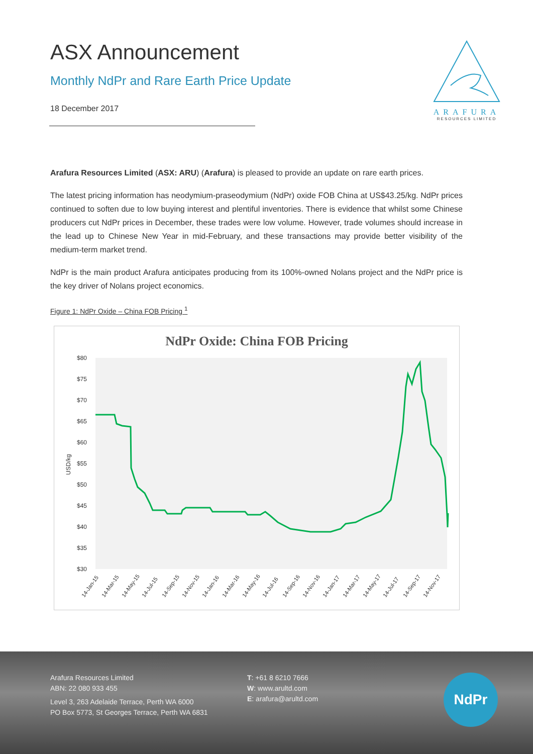ASX Announcement
Monthly NdPr and Rare Earth Price Update
18 December 2017
ARAFURA
RESOURCES LIMITED
Arafura Resources Limited (ASX: ARU) (Arafura) is pleased to provide an update on rare earth prices.
The latest pricing information has neodymium-praseodymium (NdPr) oxide FOB China at US$43.25/kg. NdPr prices continued to soften due to low buying interest and plentiful inventories. There is evidence that whilst some Chinese producers cut NdPr prices in December, these trades were low volume. However, trade volumes should increase in the lead up to Chinese New Year in mid-February, and these transactions may provide better visibility of the medium-term market trend.
NdPr is the main product Arafura anticipates producing from its 100%-owned Nolans project and the NdPr price is the key driver of Nolans project economics.
Figure 1: NdPr Oxide – China FOB Pricing <sup>1</sup>
NdPr Oxide: China FOB Pricing
$80
$75
$70
$65
$60
$55
$50
$45
$40
$35
$30
USD/kg
14-Jan-15
14-Mar-15
14-May-15
14-Jul-15
14-Sep-15
14-Nov-15
14-Jan-16
14-Mar-16
14-May-16
14-Jul-16
14-Sep-16
14-Nov-16
14-Jan-17
14-Mar-17
14-May-17
14-Jul-17
14-Sep-17
14-Nov-17
Arafura Resources Limited
ABN: 22 080 933 455
Level 3, 263 Adelaide Terrace, Perth WA 6000
PO Box 5773, St Georges Terrace, Perth WA 6831
T: +61 8 6210 7666
W: www.arultd.com
E: arafura@arultd.com
NdPr